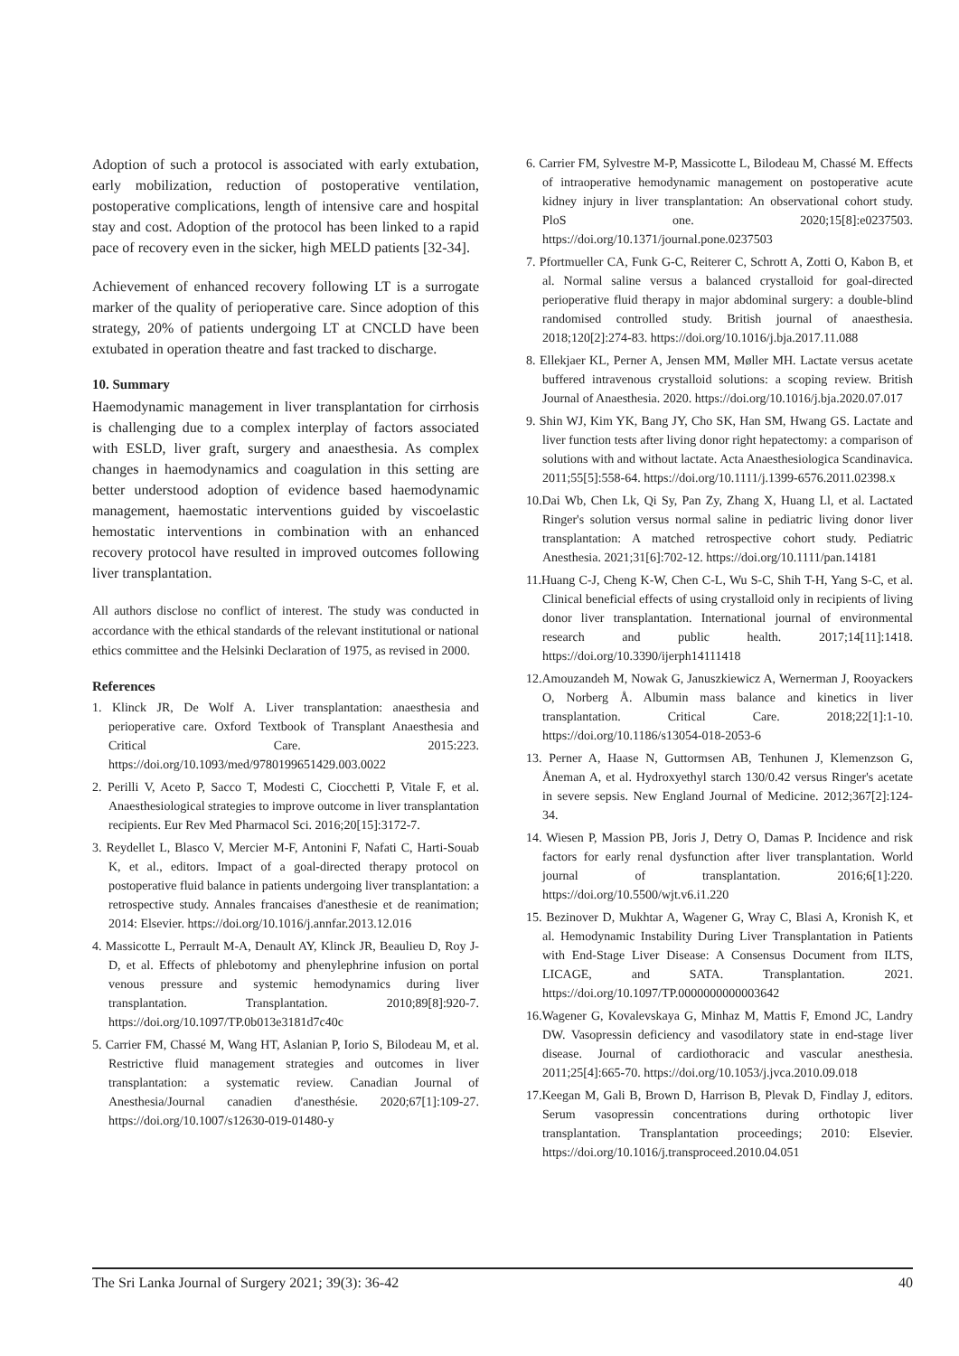Adoption of such a protocol is associated with early extubation, early mobilization, reduction of postoperative ventilation, postoperative complications, length of intensive care and hospital stay and cost. Adoption of the protocol has been linked to a rapid pace of recovery even in the sicker, high MELD patients [32-34].
Achievement of enhanced recovery following LT is a surrogate marker of the quality of perioperative care. Since adoption of this strategy, 20% of patients undergoing LT at CNCLD have been extubated in operation theatre and fast tracked to discharge.
10. Summary
Haemodynamic management in liver transplantation for cirrhosis is challenging due to a complex interplay of factors associated with ESLD, liver graft, surgery and anaesthesia. As complex changes in haemodynamics and coagulation in this setting are better understood adoption of evidence based haemodynamic management, haemostatic interventions guided by viscoelastic hemostatic interventions in combination with an enhanced recovery protocol have resulted in improved outcomes following liver transplantation.
All authors disclose no conflict of interest. The study was conducted in accordance with the ethical standards of the relevant institutional or national ethics committee and the Helsinki Declaration of 1975, as revised in 2000.
References
1. Klinck JR, De Wolf A. Liver transplantation: anaesthesia and perioperative care. Oxford Textbook of Transplant Anaesthesia and Critical Care. 2015:223. https://doi.org/10.1093/med/9780199651429.003.0022
2. Perilli V, Aceto P, Sacco T, Modesti C, Ciocchetti P, Vitale F, et al. Anaesthesiological strategies to improve outcome in liver transplantation recipients. Eur Rev Med Pharmacol Sci. 2016;20[15]:3172-7.
3. Reydellet L, Blasco V, Mercier M-F, Antonini F, Nafati C, Harti-Souab K, et al., editors. Impact of a goal-directed therapy protocol on postoperative fluid balance in patients undergoing liver transplantation: a retrospective study. Annales francaises d'anesthesie et de reanimation; 2014: Elsevier. https://doi.org/10.1016/j.annfar.2013.12.016
4. Massicotte L, Perrault M-A, Denault AY, Klinck JR, Beaulieu D, Roy J-D, et al. Effects of phlebotomy and phenylephrine infusion on portal venous pressure and systemic hemodynamics during liver transplantation. Transplantation. 2010;89[8]:920-7. https://doi.org/10.1097/TP.0b013e3181d7c40c
5. Carrier FM, Chassé M, Wang HT, Aslanian P, Iorio S, Bilodeau M, et al. Restrictive fluid management strategies and outcomes in liver transplantation: a systematic review. Canadian Journal of Anesthesia/Journal canadien d'anesthésie. 2020;67[1]:109-27. https://doi.org/10.1007/s12630-019-01480-y
6. Carrier FM, Sylvestre M-P, Massicotte L, Bilodeau M, Chassé M. Effects of intraoperative hemodynamic management on postoperative acute kidney injury in liver transplantation: An observational cohort study. PloS one. 2020;15[8]:e0237503. https://doi.org/10.1371/journal.pone.0237503
7. Pfortmueller CA, Funk G-C, Reiterer C, Schrott A, Zotti O, Kabon B, et al. Normal saline versus a balanced crystalloid for goal-directed perioperative fluid therapy in major abdominal surgery: a double-blind randomised controlled study. British journal of anaesthesia. 2018;120[2]:274-83. https://doi.org/10.1016/j.bja.2017.11.088
8. Ellekjaer KL, Perner A, Jensen MM, Møller MH. Lactate versus acetate buffered intravenous crystalloid solutions: a scoping review. British Journal of Anaesthesia. 2020. https://doi.org/10.1016/j.bja.2020.07.017
9. Shin WJ, Kim YK, Bang JY, Cho SK, Han SM, Hwang GS. Lactate and liver function tests after living donor right hepatectomy: a comparison of solutions with and without lactate. Acta Anaesthesiologica Scandinavica. 2011;55[5]:558-64. https://doi.org/10.1111/j.1399-6576.2011.02398.x
10.Dai Wb, Chen Lk, Qi Sy, Pan Zy, Zhang X, Huang Ll, et al. Lactated Ringer's solution versus normal saline in pediatric living donor liver transplantation: A matched retrospective cohort study. Pediatric Anesthesia. 2021;31[6]:702-12. https://doi.org/10.1111/pan.14181
11.Huang C-J, Cheng K-W, Chen C-L, Wu S-C, Shih T-H, Yang S-C, et al. Clinical beneficial effects of using crystalloid only in recipients of living donor liver transplantation. International journal of environmental research and public health. 2017;14[11]:1418. https://doi.org/10.3390/ijerph14111418
12.Amouzandeh M, Nowak G, Januszkiewicz A, Wernerman J, Rooyackers O, Norberg Å. Albumin mass balance and kinetics in liver transplantation. Critical Care. 2018;22[1]:1-10. https://doi.org/10.1186/s13054-018-2053-6
13. Perner A, Haase N, Guttormsen AB, Tenhunen J, Klemenzson G, Åneman A, et al. Hydroxyethyl starch 130/0.42 versus Ringer's acetate in severe sepsis. New England Journal of Medicine. 2012;367[2]:124-34.
14. Wiesen P, Massion PB, Joris J, Detry O, Damas P. Incidence and risk factors for early renal dysfunction after liver transplantation. World journal of transplantation. 2016;6[1]:220. https://doi.org/10.5500/wjt.v6.i1.220
15. Bezinover D, Mukhtar A, Wagener G, Wray C, Blasi A, Kronish K, et al. Hemodynamic Instability During Liver Transplantation in Patients with End-Stage Liver Disease: A Consensus Document from ILTS, LICAGE, and SATA. Transplantation. 2021. https://doi.org/10.1097/TP.0000000000003642
16.Wagener G, Kovalevskaya G, Minhaz M, Mattis F, Emond JC, Landry DW. Vasopressin deficiency and vasodilatory state in end-stage liver disease. Journal of cardiothoracic and vascular anesthesia. 2011;25[4]:665-70. https://doi.org/10.1053/j.jvca.2010.09.018
17.Keegan M, Gali B, Brown D, Harrison B, Plevak D, Findlay J, editors. Serum vasopressin concentrations during orthotopic liver transplantation. Transplantation proceedings; 2010: Elsevier. https://doi.org/10.1016/j.transproceed.2010.04.051
The Sri Lanka Journal of Surgery 2021; 39(3): 36-42 40